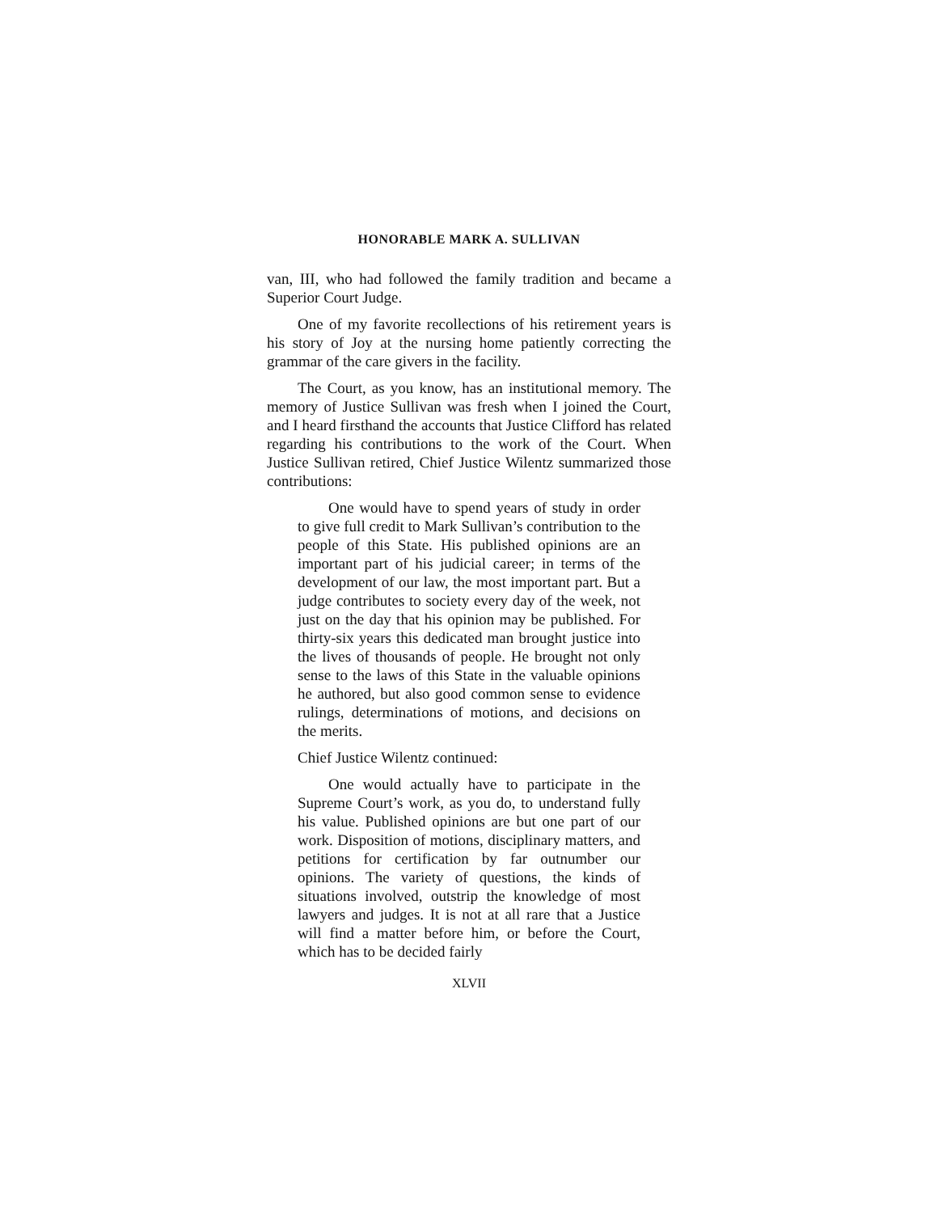HONORABLE MARK A. SULLIVAN
van, III, who had followed the family tradition and became a Superior Court Judge.
One of my favorite recollections of his retirement years is his story of Joy at the nursing home patiently correcting the grammar of the care givers in the facility.
The Court, as you know, has an institutional memory. The memory of Justice Sullivan was fresh when I joined the Court, and I heard firsthand the accounts that Justice Clifford has related regarding his contributions to the work of the Court. When Justice Sullivan retired, Chief Justice Wilentz summarized those contributions:
One would have to spend years of study in order to give full credit to Mark Sullivan’s contribution to the people of this State. His published opinions are an important part of his judicial career; in terms of the development of our law, the most important part. But a judge contributes to society every day of the week, not just on the day that his opinion may be published. For thirty-six years this dedicated man brought justice into the lives of thousands of people. He brought not only sense to the laws of this State in the valuable opinions he authored, but also good common sense to evidence rulings, determinations of motions, and decisions on the merits.
Chief Justice Wilentz continued:
One would actually have to participate in the Supreme Court’s work, as you do, to understand fully his value. Published opinions are but one part of our work. Disposition of motions, disciplinary matters, and petitions for certification by far outnumber our opinions. The variety of questions, the kinds of situations involved, outstrip the knowledge of most lawyers and judges. It is not at all rare that a Justice will find a matter before him, or before the Court, which has to be decided fairly
XLVII